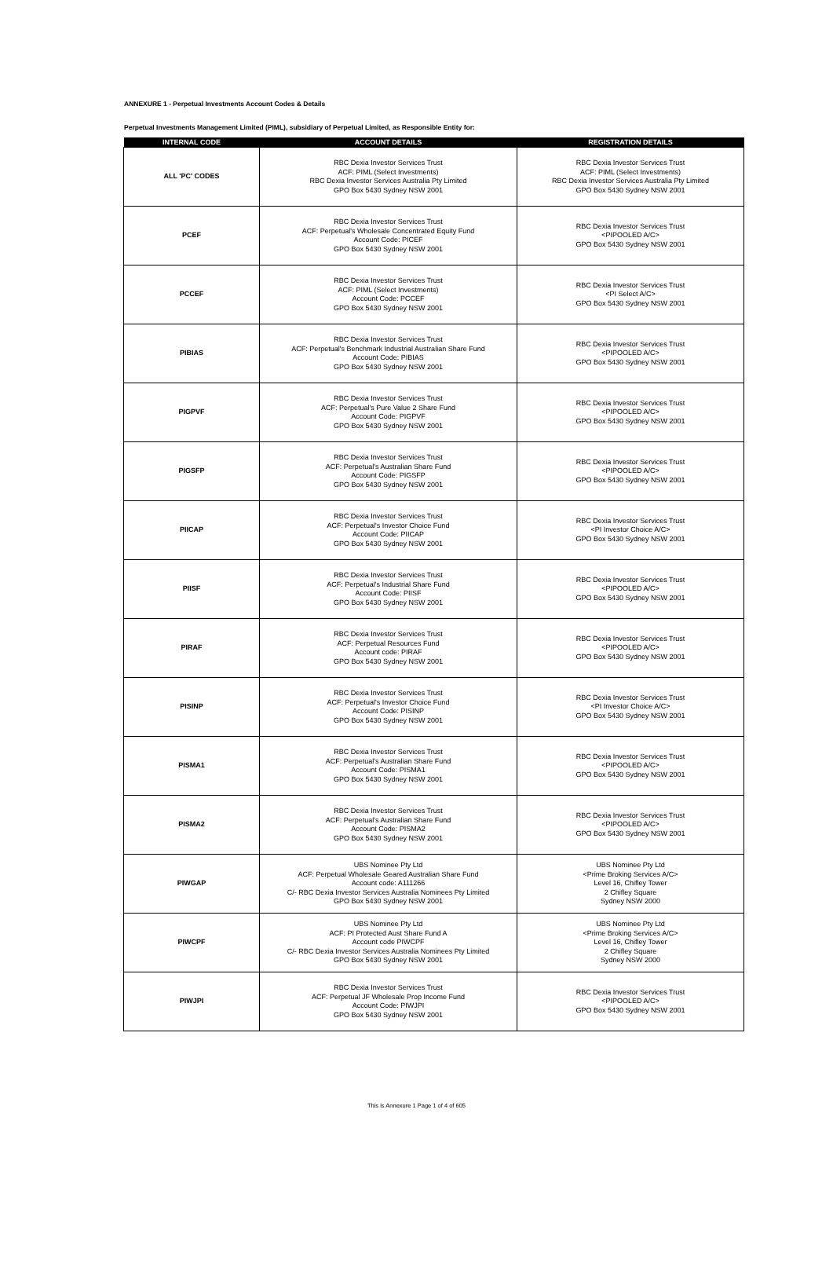ANNEXURE 1 - Perpetual Investments Account Codes & Details
Perpetual Investments Management Limited (PIML), subsidiary of Perpetual Limited, as Responsible Entity for:
| INTERNAL CODE | ACCOUNT DETAILS | REGISTRATION DETAILS |
| --- | --- | --- |
| ALL 'PC' CODES | RBC Dexia Investor Services Trust ACF: PIML (Select Investments) RBC Dexia Investor Services Australia Pty Limited GPO Box 5430 Sydney NSW 2001 | RBC Dexia Investor Services Trust ACF: PIML (Select Investments) RBC Dexia Investor Services Australia Pty Limited GPO Box 5430 Sydney NSW 2001 |
| PCEF | RBC Dexia Investor Services Trust ACF: Perpetual's Wholesale Concentrated Equity Fund Account Code: PICEF GPO Box 5430 Sydney NSW 2001 | RBC Dexia Investor Services Trust <PIPOOLED A/C> GPO Box 5430 Sydney NSW 2001 |
| PCCEF | RBC Dexia Investor Services Trust ACF: PIML (Select Investments) Account Code: PCCEF GPO Box 5430 Sydney NSW 2001 | RBC Dexia Investor Services Trust <PI Select A/C> GPO Box 5430 Sydney NSW 2001 |
| PIBIAS | RBC Dexia Investor Services Trust ACF: Perpetual's Benchmark Industrial Australian Share Fund Account Code: PIBIAS GPO Box 5430 Sydney NSW 2001 | RBC Dexia Investor Services Trust <PIPOOLED A/C> GPO Box 5430 Sydney NSW 2001 |
| PIGPVF | RBC Dexia Investor Services Trust ACF: Perpetual's Pure Value 2 Share Fund Account Code: PIGPVF GPO Box 5430 Sydney NSW 2001 | RBC Dexia Investor Services Trust <PIPOOLED A/C> GPO Box 5430 Sydney NSW 2001 |
| PIGSFP | RBC Dexia Investor Services Trust ACF: Perpetual's Australian Share Fund Account Code: PIGSFP GPO Box 5430 Sydney NSW 2001 | RBC Dexia Investor Services Trust <PIPOOLED A/C> GPO Box 5430 Sydney NSW 2001 |
| PIICAP | RBC Dexia Investor Services Trust ACF: Perpetual's Investor Choice Fund Account Code: PIICAP GPO Box 5430 Sydney NSW 2001 | RBC Dexia Investor Services Trust <PI Investor Choice A/C> GPO Box 5430 Sydney NSW 2001 |
| PIISF | RBC Dexia Investor Services Trust ACF: Perpetual's Industrial Share Fund Account Code: PIISF GPO Box 5430 Sydney NSW 2001 | RBC Dexia Investor Services Trust <PIPOOLED A/C> GPO Box 5430 Sydney NSW 2001 |
| PIRAF | RBC Dexia Investor Services Trust ACF: Perpetual Resources Fund Account code: PIRAF GPO Box 5430 Sydney NSW 2001 | RBC Dexia Investor Services Trust <PIPOOLED A/C> GPO Box 5430 Sydney NSW 2001 |
| PISINP | RBC Dexia Investor Services Trust ACF: Perpetual's Investor Choice Fund Account Code: PISINP GPO Box 5430 Sydney NSW 2001 | RBC Dexia Investor Services Trust <PI Investor Choice A/C> GPO Box 5430 Sydney NSW 2001 |
| PISMA1 | RBC Dexia Investor Services Trust ACF: Perpetual's Australian Share Fund Account Code: PISMA1 GPO Box 5430 Sydney NSW 2001 | RBC Dexia Investor Services Trust <PIPOOLED A/C> GPO Box 5430 Sydney NSW 2001 |
| PISMA2 | RBC Dexia Investor Services Trust ACF: Perpetual's Australian Share Fund Account Code: PISMA2 GPO Box 5430 Sydney NSW 2001 | RBC Dexia Investor Services Trust <PIPOOLED A/C> GPO Box 5430 Sydney NSW 2001 |
| PIWGAP | UBS Nominee Pty Ltd ACF: Perpetual Wholesale Geared Australian Share Fund Account code: A111266 C/- RBC Dexia Investor Services Australia Nominees Pty Limited GPO Box 5430 Sydney NSW 2001 | UBS Nominee Pty Ltd <Prime Broking Services A/C> Level 16, Chifley Tower 2 Chifley Square Sydney NSW 2000 |
| PIWCPF | UBS Nominee Pty Ltd ACF: PI Protected Aust Share Fund A Account code PIWCPF C/- RBC Dexia Investor Services Australia Nominees Pty Limited GPO Box 5430 Sydney NSW 2001 | UBS Nominee Pty Ltd <Prime Broking Services A/C> Level 16, Chifley Tower 2 Chifley Square Sydney NSW 2000 |
| PIWJPI | RBC Dexia Investor Services Trust ACF: Perpetual JF Wholesale Prop Income Fund Account Code: PIWJPI GPO Box 5430 Sydney NSW 2001 | RBC Dexia Investor Services Trust <PIPOOLED A/C> GPO Box 5430 Sydney NSW 2001 |
This is Annexure 1 Page 1 of 4 of 605